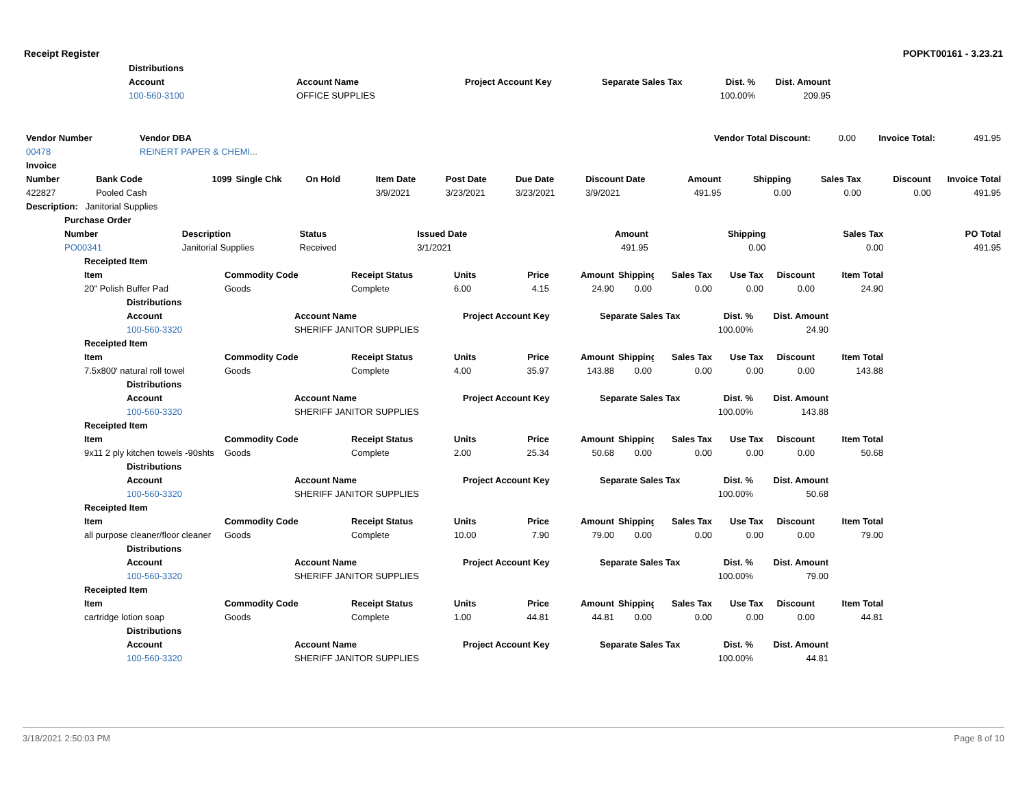Receipt Register POPKT00161 - 3.23.21
| | Distributions | | | | | | |
| | Account | Account Name | Project Account Key | Separate Sales Tax | Dist. % | Dist. Amount | |
| | 100-560-3100 | OFFICE SUPPLIES | | | 100.00% | 209.95 | |
| Vendor Number | Vendor DBA | Vendor Total Discount: | 0.00 | Invoice Total: | 491.95 |
| 00478 | REINERT PAPER & CHEMI... | | | | |
| Invoice | | | | | | | | | | | | | |
| --- | --- | --- | --- | --- | --- | --- | --- | --- | --- | --- | --- | --- | --- |
| Number | Bank Code | 1099 | Single Chk | On Hold | Item Date | Post Date | Due Date | Discount Date | Amount | Shipping | Sales Tax | Discount | Invoice Total |
| 422827 | Pooled Cash | | | | 3/9/2021 | 3/23/2021 | 3/23/2021 | 3/9/2021 | 491.95 | 0.00 | 0.00 | 0.00 | 491.95 |
| Description: Janitorial Supplies | | | | | | | | | | | | | |
| | Purchase Order | | | | | | | |
| | Number | Description | Status | Issued Date | Amount | Shipping | Sales Tax | PO Total |
| | PO00341 | Janitorial Supplies | Received | 3/1/2021 | 491.95 | 0.00 | 0.00 | 491.95 |
| | Receipted Item | | | | | | | | | | | |
| | Item | Commodity Code | Receipt Status | Units | Price | Amount | Shipping | Sales Tax | Use Tax | Discount | Item Total | |
| | 20" Polish Buffer Pad | Goods | Complete | 6.00 | 4.15 | 24.90 | 0.00 | 0.00 | 0.00 | 0.00 | 24.90 | |
| | Distributions | | | | | | |
| | Account | Account Name | Project Account Key | Separate Sales Tax | Dist. % | Dist. Amount | |
| | 100-560-3320 | SHERIFF JANITOR SUPPLIES | | | 100.00% | 24.90 | |
| | Receipted Item | | | | | | | | | | | |
| | Item | Commodity Code | Receipt Status | Units | Price | Amount | Shipping | Sales Tax | Use Tax | Discount | Item Total | |
| | 7.5x800' natural roll towel | Goods | Complete | 4.00 | 35.97 | 143.88 | 0.00 | 0.00 | 0.00 | 0.00 | 143.88 | |
| | Distributions | | | | | | |
| | Account | Account Name | Project Account Key | Separate Sales Tax | Dist. % | Dist. Amount | |
| | 100-560-3320 | SHERIFF JANITOR SUPPLIES | | | 100.00% | 143.88 | |
| | Receipted Item | | | | | | | | | | | |
| | Item | Commodity Code | Receipt Status | Units | Price | Amount | Shipping | Sales Tax | Use Tax | Discount | Item Total | |
| | 9x11 2 ply kitchen towels -90shts | Goods | Complete | 2.00 | 25.34 | 50.68 | 0.00 | 0.00 | 0.00 | 0.00 | 50.68 | |
| | Distributions | | | | | | |
| | Account | Account Name | Project Account Key | Separate Sales Tax | Dist. % | Dist. Amount | |
| | 100-560-3320 | SHERIFF JANITOR SUPPLIES | | | 100.00% | 50.68 | |
| | Receipted Item | | | | | | | | | | | |
| | Item | Commodity Code | Receipt Status | Units | Price | Amount | Shipping | Sales Tax | Use Tax | Discount | Item Total | |
| | all purpose cleaner/floor cleaner | Goods | Complete | 10.00 | 7.90 | 79.00 | 0.00 | 0.00 | 0.00 | 0.00 | 79.00 | |
| | Distributions | | | | | | |
| | Account | Account Name | Project Account Key | Separate Sales Tax | Dist. % | Dist. Amount | |
| | 100-560-3320 | SHERIFF JANITOR SUPPLIES | | | 100.00% | 79.00 | |
| | Receipted Item | | | | | | | | | | | |
| | Item | Commodity Code | Receipt Status | Units | Price | Amount | Shipping | Sales Tax | Use Tax | Discount | Item Total | |
| | cartridge lotion soap | Goods | Complete | 1.00 | 44.81 | 44.81 | 0.00 | 0.00 | 0.00 | 0.00 | 44.81 | |
| | Distributions | | | | | | |
| | Account | Account Name | Project Account Key | Separate Sales Tax | Dist. % | Dist. Amount | |
| | 100-560-3320 | SHERIFF JANITOR SUPPLIES | | | 100.00% | 44.81 | |
3/18/2021 2:50:03 PM Page 8 of 10